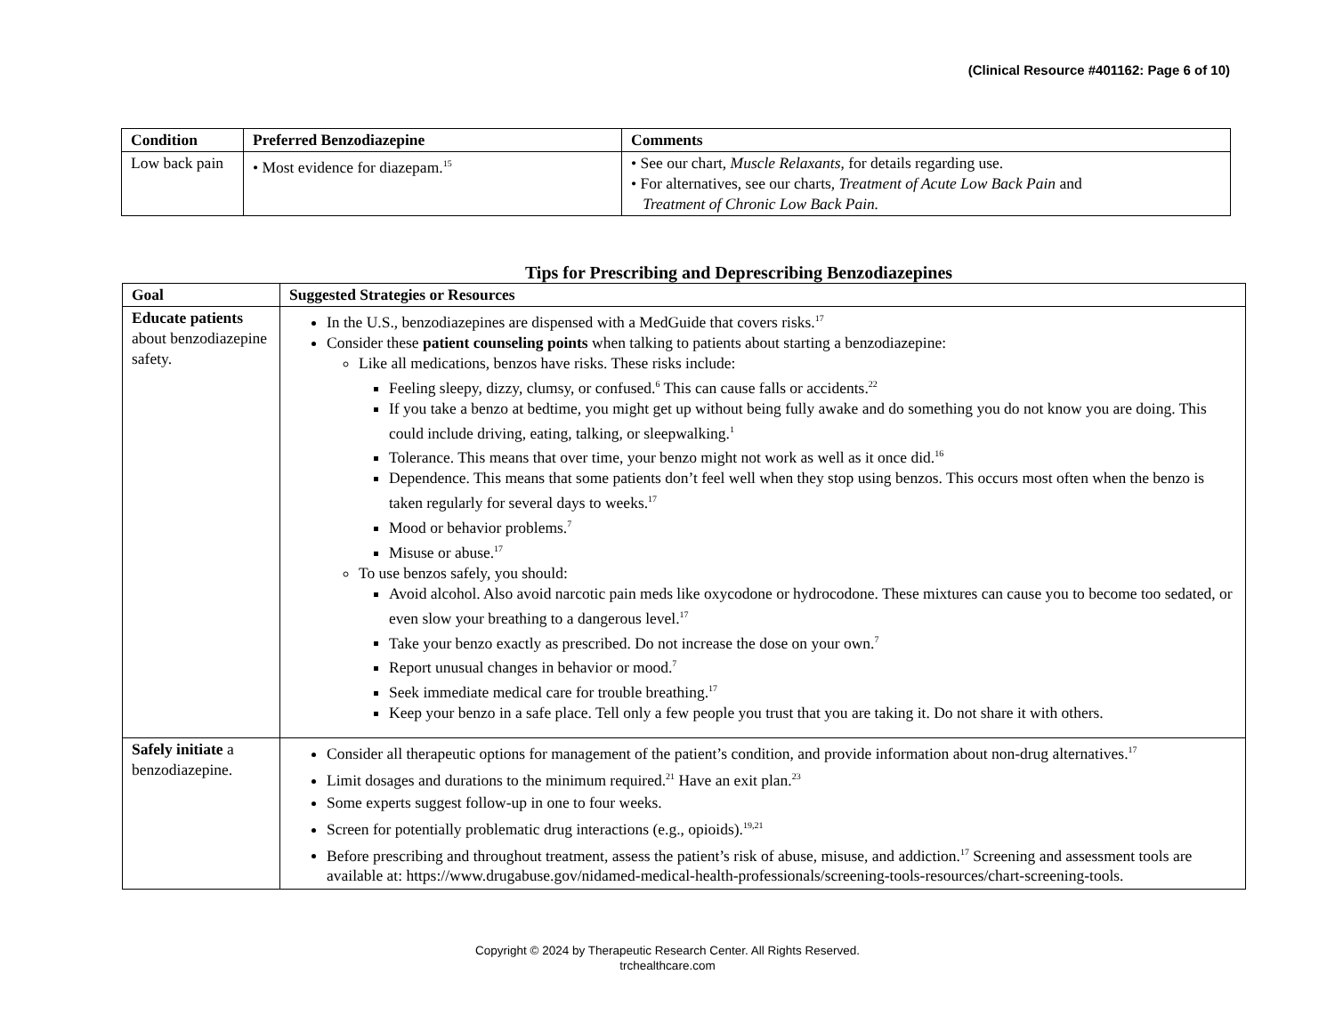(Clinical Resource #401162: Page 6 of 10)
| Condition | Preferred Benzodiazepine | Comments |
| --- | --- | --- |
| Low back pain | • Most evidence for diazepam.<sup>15</sup> | • See our chart, Muscle Relaxants , for details regarding use. • For alternatives, see our charts, Treatment of Acute Low Back Pain and Treatment of Chronic Low Back Pain. |
Tips for Prescribing and Deprescribing Benzodiazepines
| Goal | Suggested Strategies or Resources |
| --- | --- |
| Educate patients about benzodiazepine safety. | In the U.S., benzodiazepines are dispensed with a MedGuide that covers risks.<sup>17</sup> Consider these patient counseling points when talking to patients about starting a benzodiazepine: Like all medications, benzos have risks. These risks include: Feeling sleepy, dizzy, clumsy, or confused.<sup>6</sup> This can cause falls or accidents.<sup>22</sup> If you take a benzo at bedtime, you might get up without being fully awake and do something you do not know you are doing. This could include driving, eating, talking, or sleepwalking.<sup>1</sup> Tolerance. This means that over time, your benzo might not work as well as it once did.<sup>16</sup> Dependence. This means that some patients don’t feel well when they stop using benzos. This occurs most often when the benzo is taken regularly for several days to weeks.<sup>17</sup> Mood or behavior problems.<sup>7</sup> Misuse or abuse.<sup>17</sup> To use benzos safely, you should: Avoid alcohol. Also avoid narcotic pain meds like oxycodone or hydrocodone. These mixtures can cause you to become too sedated, or even slow your breathing to a dangerous level.<sup>17</sup> Take your benzo exactly as prescribed. Do not increase the dose on your own.<sup>7</sup> Report unusual changes in behavior or mood.<sup>7</sup> Seek immediate medical care for trouble breathing.<sup>17</sup> Keep your benzo in a safe place. Tell only a few people you trust that you are taking it. Do not share it with others. |
| Safely initiate a benzodiazepine. | Consider all therapeutic options for management of the patient’s condition, and provide information about non-drug alternatives.<sup>17</sup> Limit dosages and durations to the minimum required.<sup>21</sup> Have an exit plan.<sup>23</sup> Some experts suggest follow-up in one to four weeks. Screen for potentially problematic drug interactions (e.g., opioids).<sup>19,21</sup> Before prescribing and throughout treatment, assess the patient’s risk of abuse, misuse, and addiction.<sup>17</sup> Screening and assessment tools are available at: https://www.drugabuse.gov/nidamed-medical-health-professionals/screening-tools-resources/chart-screening-tools. |
Copyright © 2024 by Therapeutic Research Center. All Rights Reserved.
trchealthcare.com